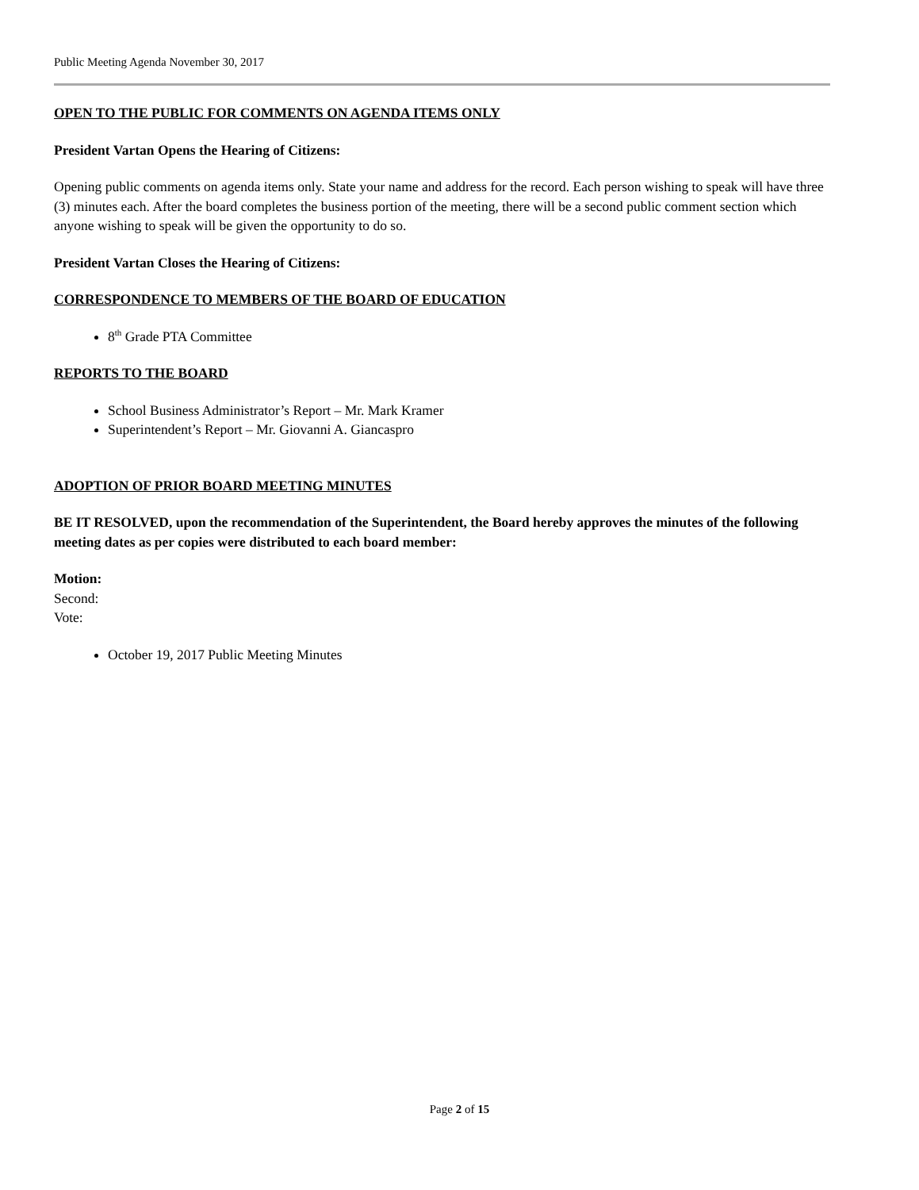Public Meeting Agenda November 30, 2017
OPEN TO THE PUBLIC FOR COMMENTS ON AGENDA ITEMS ONLY
President Vartan Opens the Hearing of Citizens:
Opening public comments on agenda items only. State your name and address for the record. Each person wishing to speak will have three (3) minutes each. After the board completes the business portion of the meeting, there will be a second public comment section which anyone wishing to speak will be given the opportunity to do so.
President Vartan Closes the Hearing of Citizens:
CORRESPONDENCE TO MEMBERS OF THE BOARD OF EDUCATION
8<sup>th</sup> Grade PTA Committee
REPORTS TO THE BOARD
School Business Administrator’s Report – Mr. Mark Kramer
Superintendent’s Report – Mr. Giovanni A. Giancaspro
ADOPTION OF PRIOR BOARD MEETING MINUTES
BE IT RESOLVED, upon the recommendation of the Superintendent, the Board hereby approves the minutes of the following meeting dates as per copies were distributed to each board member:
Motion:
Second:
Vote:
October 19, 2017 Public Meeting Minutes
Page 2 of 15